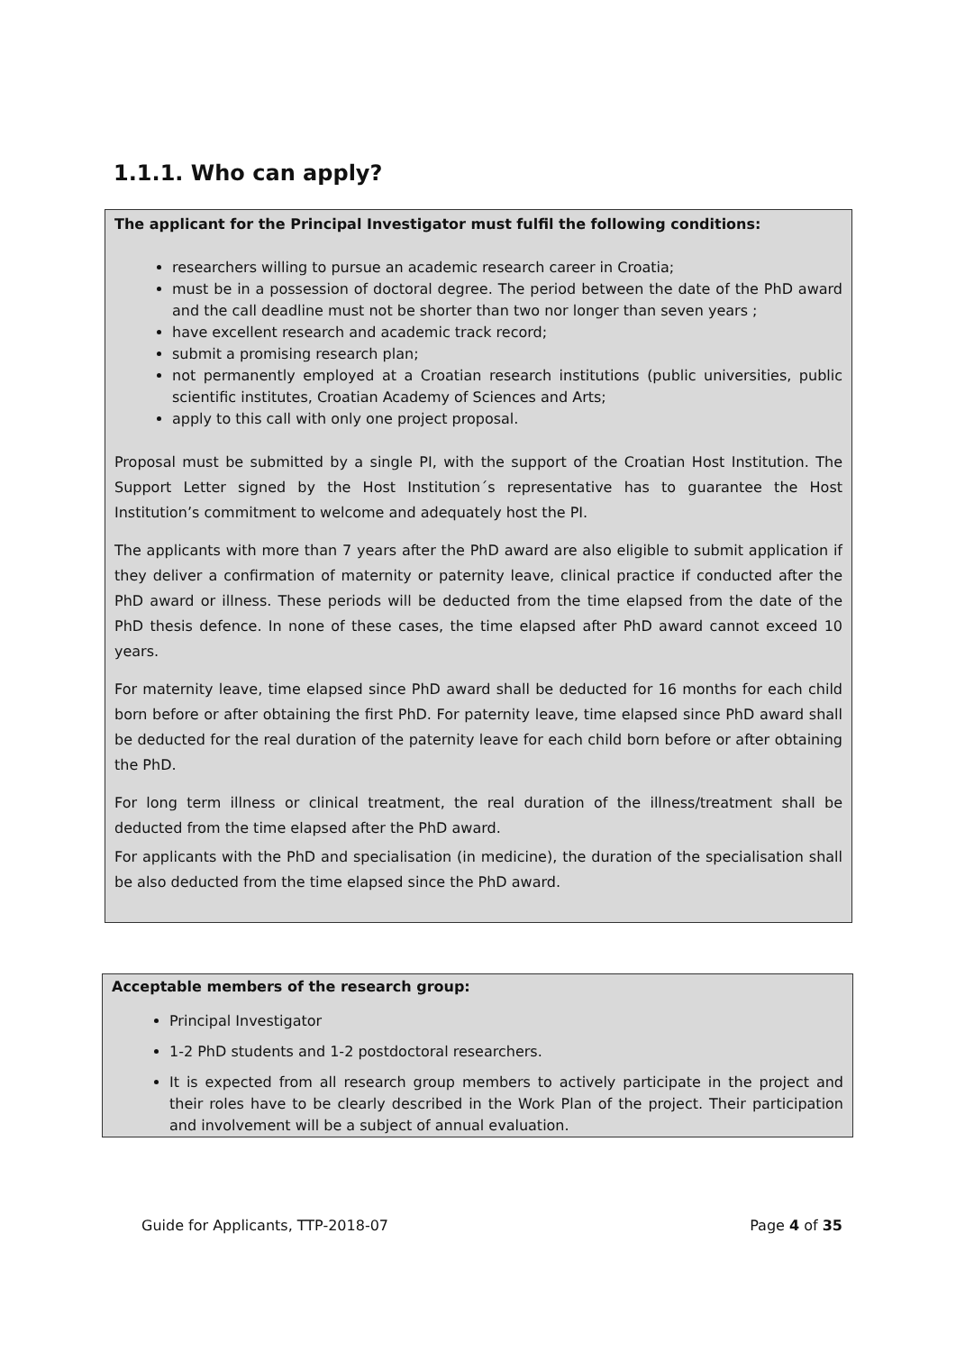1.1.1. Who can apply?
The applicant for the Principal Investigator must fulfil the following conditions:
researchers willing to pursue an academic research career in Croatia;
must be in a possession of doctoral degree. The period between the date of the PhD award and the call deadline must not be shorter than two nor longer than seven years ;
have excellent research and academic track record;
submit a promising research plan;
not permanently employed at a Croatian research institutions (public universities, public scientific institutes, Croatian Academy of Sciences and Arts;
apply to this call with only one project proposal.
Proposal must be submitted by a single PI, with the support of the Croatian Host Institution. The Support Letter signed by the Host Institution´s representative has to guarantee the Host Institution’s commitment to welcome and adequately host the PI.
The applicants with more than 7 years after the PhD award are also eligible to submit application if they deliver a confirmation of maternity or paternity leave, clinical practice if conducted after the PhD award or illness. These periods will be deducted from the time elapsed from the date of the PhD thesis defence. In none of these cases, the time elapsed after PhD award cannot exceed 10 years.
For maternity leave, time elapsed since PhD award shall be deducted for 16 months for each child born before or after obtaining the first PhD. For paternity leave, time elapsed since PhD award shall be deducted for the real duration of the paternity leave for each child born before or after obtaining the PhD.
For long term illness or clinical treatment, the real duration of the illness/treatment shall be deducted from the time elapsed after the PhD award.
For applicants with the PhD and specialisation (in medicine), the duration of the specialisation shall be also deducted from the time elapsed since the PhD award.
Acceptable members of the research group:
Principal Investigator
1-2 PhD students and 1-2 postdoctoral researchers.
It is expected from all research group members to actively participate in the project and their roles have to be clearly described in the Work Plan of the project. Their participation and involvement will be a subject of annual evaluation.
Guide for Applicants, TTP-2018-07 Page 4 of 35